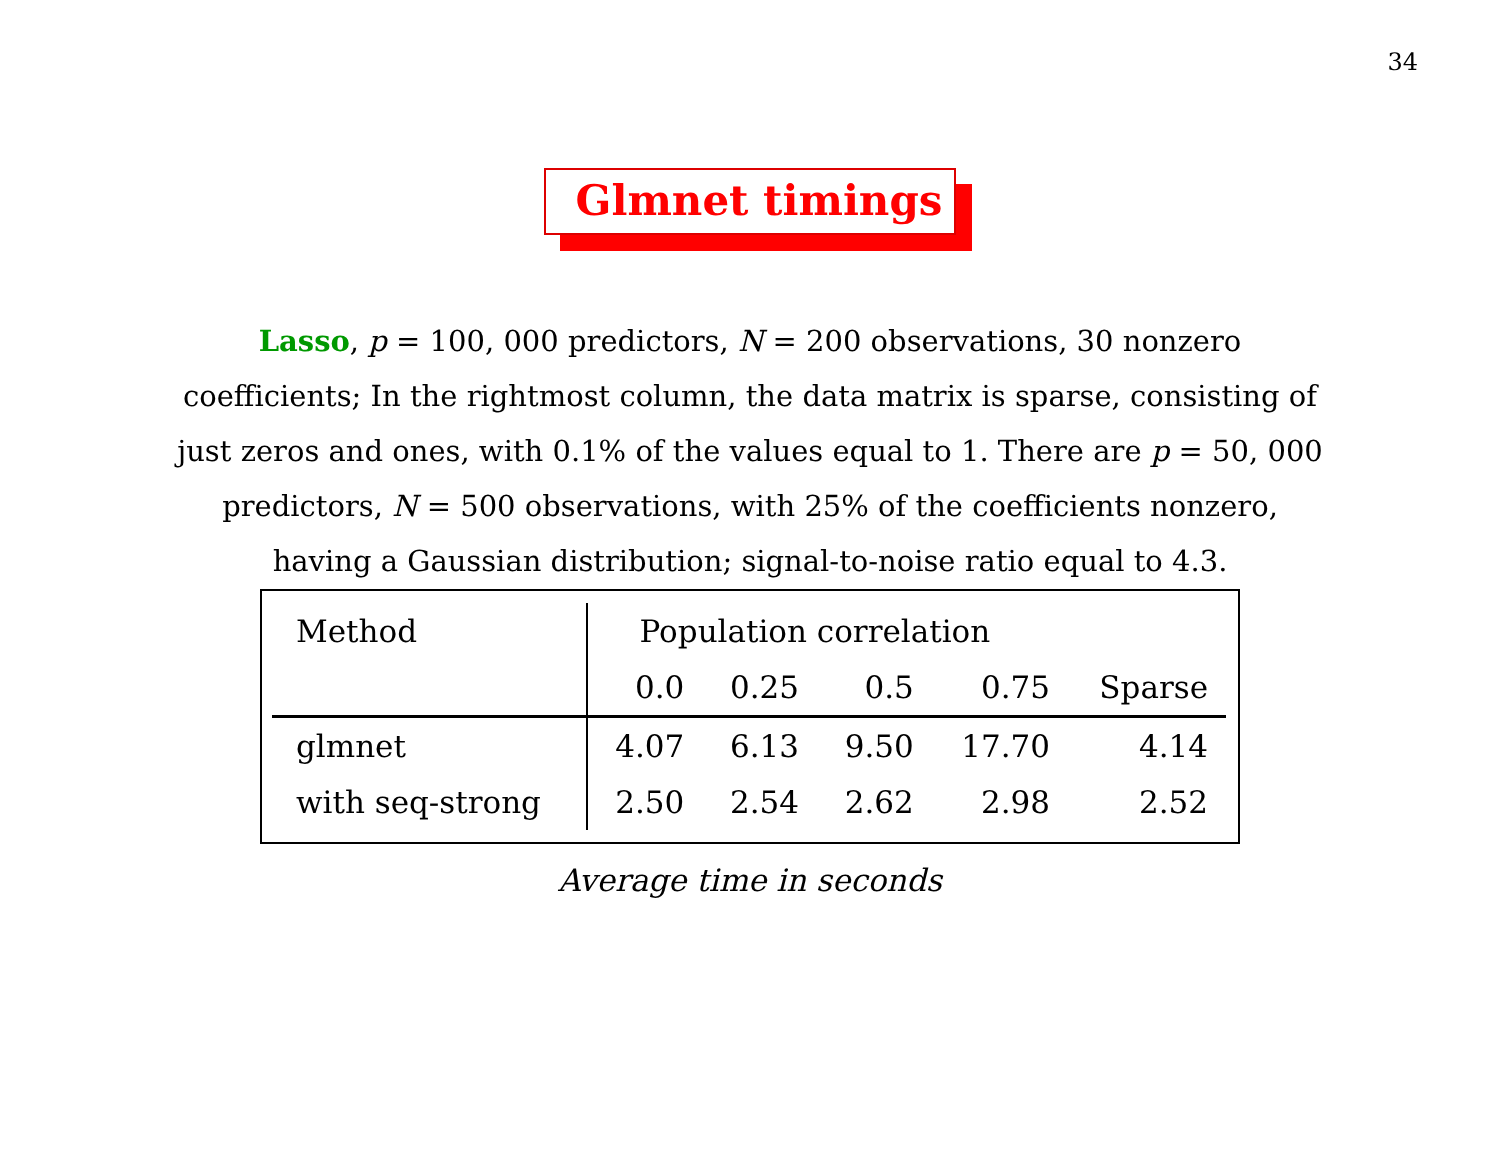34
Glmnet timings
Lasso, p = 100, 000 predictors, N = 200 observations, 30 nonzero coefficients; In the rightmost column, the data matrix is sparse, consisting of just zeros and ones, with 0.1% of the values equal to 1. There are p = 50, 000 predictors, N = 500 observations, with 25% of the coefficients nonzero, having a Gaussian distribution; signal-to-noise ratio equal to 4.3.
| Method | Population correlation | | | | |
| --- | --- | --- | --- | --- | --- |
| | 0.0 | 0.25 | 0.5 | 0.75 | Sparse |
| glmnet | 4.07 | 6.13 | 9.50 | 17.70 | 4.14 |
| with seq-strong | 2.50 | 2.54 | 2.62 | 2.98 | 2.52 |
Average time in seconds